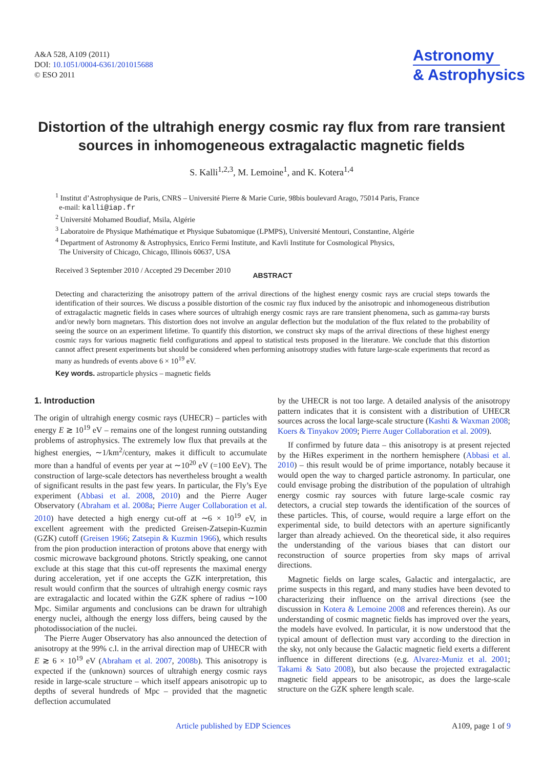A&A 528, A109 (2011)
DOI: 10.1051/0004-6361/201015688
© ESO 2011
Astronomy
& Astrophysics
Distortion of the ultrahigh energy cosmic ray flux from rare transient sources in inhomogeneous extragalactic magnetic fields
S. Kalli<sup>1,2,3</sup>, M. Lemoine<sup>1</sup>, and K. Kotera<sup>1,4</sup>
<sup>1</sup> Institut d’Astrophysique de Paris, CNRS – Université Pierre & Marie Curie, 98bis boulevard Arago, 75014 Paris, France
e-mail: kalli@iap.fr
<sup>2</sup> Université Mohamed Boudiaf, Msila, Algérie
<sup>3</sup> Laboratoire de Physique Mathématique et Physique Subatomique (LPMPS), Université Mentouri, Constantine, Algérie
<sup>4</sup> Department of Astronomy & Astrophysics, Enrico Fermi Institute, and Kavli Institute for Cosmological Physics,
The University of Chicago, Chicago, Illinois 60637, USA
Received 3 September 2010 / Accepted 29 December 2010
ABSTRACT
Detecting and characterizing the anisotropy pattern of the arrival directions of the highest energy cosmic rays are crucial steps towards the identification of their sources. We discuss a possible distortion of the cosmic ray flux induced by the anisotropic and inhomogeneous distribution of extragalactic magnetic fields in cases where sources of ultrahigh energy cosmic rays are rare transient phenomena, such as gamma-ray bursts and/or newly born magnetars. This distortion does not involve an angular deflection but the modulation of the flux related to the probability of seeing the source on an experiment lifetime. To quantify this distortion, we construct sky maps of the arrival directions of these highest energy cosmic rays for various magnetic field configurations and appeal to statistical tests proposed in the literature. We conclude that this distortion cannot affect present experiments but should be considered when performing anisotropy studies with future large-scale experiments that record as many as hundreds of events above 6 × 10<sup>19</sup> eV.
Key words. astroparticle physics – magnetic fields
1. Introduction
The origin of ultrahigh energy cosmic rays (UHECR) – particles with energy E ≳ 10<sup>19</sup> eV – remains one of the longest running outstanding problems of astrophysics. The extremely low flux that prevails at the highest energies, ∼1/km<sup>2</sup>/century, makes it difficult to accumulate more than a handful of events per year at ∼10<sup>20</sup> eV (=100 EeV). The construction of large-scale detectors has nevertheless brought a wealth of significant results in the past few years. In particular, the Fly’s Eye experiment (Abbasi et al. 2008, 2010) and the Pierre Auger Observatory (Abraham et al. 2008a; Pierre Auger Collaboration et al. 2010) have detected a high energy cut-off at ∼6 × 10<sup>19</sup> eV, in excellent agreement with the predicted Greisen-Zatsepin-Kuzmin (GZK) cutoff (Greisen 1966; Zatsepin & Kuzmin 1966), which results from the pion production interaction of protons above that energy with cosmic microwave background photons. Strictly speaking, one cannot exclude at this stage that this cut-off represents the maximal energy during acceleration, yet if one accepts the GZK interpretation, this result would confirm that the sources of ultrahigh energy cosmic rays are extragalactic and located within the GZK sphere of radius ∼100 Mpc. Similar arguments and conclusions can be drawn for ultrahigh energy nuclei, although the energy loss differs, being caused by the photodissociation of the nuclei.
The Pierre Auger Observatory has also announced the detection of anisotropy at the 99% c.l. in the arrival direction map of UHECR with E ≳ 6 × 10<sup>19</sup> eV (Abraham et al. 2007, 2008b). This anisotropy is expected if the (unknown) sources of ultrahigh energy cosmic rays reside in large-scale structure – which itself appears anisotropic up to depths of several hundreds of Mpc – provided that the magnetic deflection accumulated
by the UHECR is not too large. A detailed analysis of the anisotropy pattern indicates that it is consistent with a distribution of UHECR sources across the local large-scale structure (Kashti & Waxman 2008; Koers & Tinyakov 2009; Pierre Auger Collaboration et al. 2009).
If confirmed by future data – this anisotropy is at present rejected by the HiRes experiment in the northern hemisphere (Abbasi et al. 2010) – this result would be of prime importance, notably because it would open the way to charged particle astronomy. In particular, one could envisage probing the distribution of the population of ultrahigh energy cosmic ray sources with future large-scale cosmic ray detectors, a crucial step towards the identification of the sources of these particles. This, of course, would require a large effort on the experimental side, to build detectors with an aperture significantly larger than already achieved. On the theoretical side, it also requires the understanding of the various biases that can distort our reconstruction of source properties from sky maps of arrival directions.
Magnetic fields on large scales, Galactic and intergalactic, are prime suspects in this regard, and many studies have been devoted to characterizing their influence on the arrival directions (see the discussion in Kotera & Lemoine 2008 and references therein). As our understanding of cosmic magnetic fields has improved over the years, the models have evolved. In particular, it is now understood that the typical amount of deflection must vary according to the direction in the sky, not only because the Galactic magnetic field exerts a different influence in different directions (e.g. Alvarez-Muniz et al. 2001; Takami & Sato 2008), but also because the projected extragalactic magnetic field appears to be anisotropic, as does the large-scale structure on the GZK sphere length scale.
Article published by EDP Sciences A109, page 1 of 9